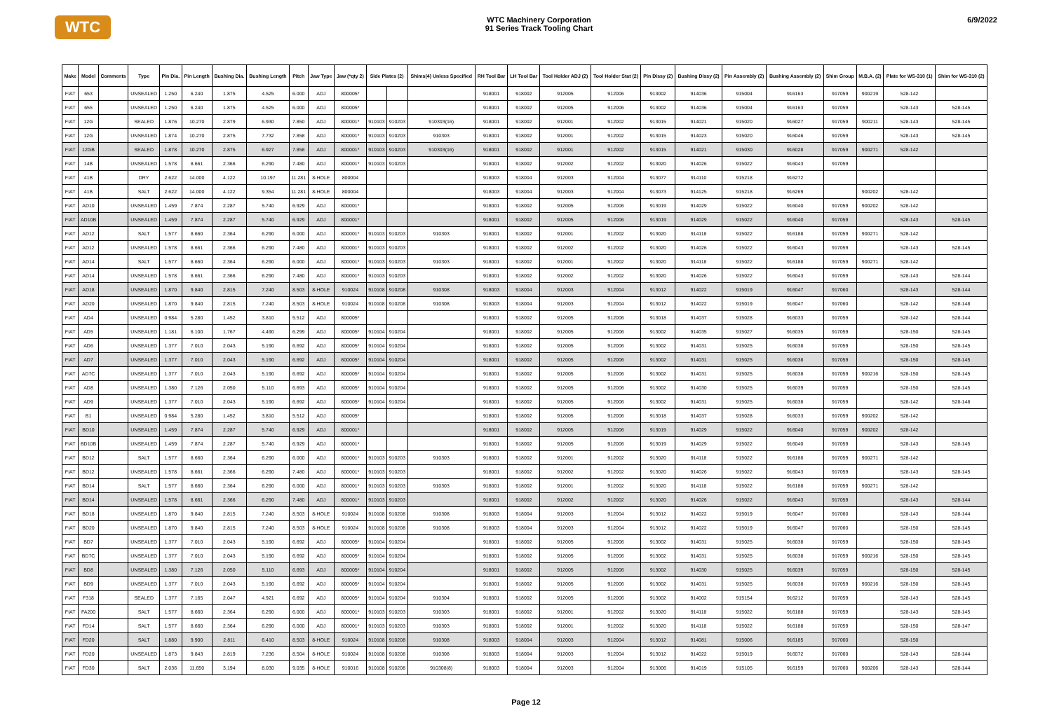WTC
WTC Machinery Corporation
91 Series Track Tooling Chart
6/9/2022
| Make | Model | Comments | Type | Pin Dia. | Pin Length | Bushing Dia. | Bushing Length | Pitch | Jaw Type | Jaw (*qty 2) | Side Plates (2) | | Shims(4) Unless Specified | RH Tool Bar | LH Tool Bar | Tool Holder ADJ (2) | Tool Holder Stat (2) | Pin Dissy (2) | Bushing Dissy (2) | Pin Assembly (2) | Bushing Assembly (2) | Shim Group | M.B.A. (2) | Plate for WS-310 (1) | Shim for WS-310 (2) |
| --- | --- | --- | --- | --- | --- | --- | --- | --- | --- | --- | --- | --- | --- | --- | --- | --- | --- | --- | --- | --- | --- | --- | --- | --- | --- |
| FIAT | 653 | | UNSEALED | 1.250 | 6.240 | 1.875 | 4.525 | 6.000 | ADJ | 800005* | | | | 918001 | 918002 | 912005 | 912006 | 913002 | 914036 | 915004 | 916163 | 917059 | 900219 | 528-142 | |
| FIAT | 655 | | UNSEALED | 1.250 | 6.240 | 1.875 | 4.525 | 6.000 | ADJ | 800005* | | | | 918001 | 918002 | 912005 | 912006 | 913002 | 914036 | 915004 | 916163 | 917059 | | 528-143 | 528-145 |
| FIAT | 12G | | SEALED | 1.876 | 10.270 | 2.879 | 6.930 | 7.850 | ADJ | 800001* | 910103 | 910203 | 910303(16) | 918001 | 918002 | 912001 | 912002 | 913015 | 914021 | 915020 | 916027 | 917059 | 900211 | 528-143 | 528-145 |
| FIAT | 12G | | UNSEALED | 1.874 | 10.270 | 2.875 | 7.732 | 7.858 | ADJ | 800001* | 910103 | 910203 | 910303 | 918001 | 918002 | 912001 | 912002 | 913015 | 914023 | 915020 | 916046 | 917059 | | 528-143 | 528-145 |
| FIAT | 12GB | | SEALED | 1.878 | 10.270 | 2.875 | 6.927 | 7.858 | ADJ | 800001* | 910103 | 910203 | 910303(16) | 918001 | 918002 | 912001 | 912002 | 913015 | 914021 | 915030 | 916028 | 917059 | 900271 | 528-142 | |
| FIAT | 14B | | UNSEALED | 1.578 | 8.661 | 2.366 | 6.290 | 7.480 | ADJ | 800001* | 910103 | 910203 | | 918001 | 918002 | 912002 | 912002 | 913020 | 914026 | 915022 | 916043 | 917059 | | | |
| FIAT | 41B | | DRY | 2.622 | 14.000 | 4.122 | 10.197 | 11.281 | 8-HOLE | 800004 | | | | 918003 | 918004 | 912003 | 912004 | 913077 | 914110 | 915218 | 916272 | | | | |
| FIAT | 41B | | SALT | 2.622 | 14.000 | 4.122 | 9.354 | 11.281 | 8-HOLE | 800004 | | | | 918003 | 918004 | 912003 | 912004 | 913073 | 914125 | 915218 | 916269 | | 900202 | 528-142 | |
| FIAT | AD10 | | UNSEALED | 1.459 | 7.874 | 2.287 | 5.740 | 6.929 | ADJ | 800001* | | | | 918001 | 918002 | 912005 | 912006 | 913019 | 914029 | 915022 | 916040 | 917059 | 900202 | 528-142 | |
| FIAT | AD10B | | UNSEALED | 1.459 | 7.874 | 2.287 | 5.740 | 6.929 | ADJ | 800001* | | | | 918001 | 918002 | 912005 | 912006 | 913019 | 914029 | 915022 | 916040 | 917059 | | 528-143 | 528-145 |
| FIAT | AD12 | | SALT | 1.577 | 8.660 | 2.364 | 6.290 | 6.000 | ADJ | 800001* | 910103 | 910203 | 910303 | 918001 | 918002 | 912001 | 912002 | 913020 | 914118 | 915022 | 916188 | 917059 | 900271 | 528-142 | |
| FIAT | AD12 | | UNSEALED | 1.578 | 8.661 | 2.366 | 6.290 | 7.480 | ADJ | 800001* | 910103 | 910203 | | 918001 | 918002 | 912002 | 912002 | 913020 | 914026 | 915022 | 916043 | 917059 | | 528-143 | 528-145 |
| FIAT | AD14 | | SALT | 1.577 | 8.660 | 2.364 | 6.290 | 6.000 | ADJ | 800001* | 910103 | 910203 | 910303 | 918001 | 918002 | 912001 | 912002 | 913020 | 914118 | 915022 | 916188 | 917059 | 900271 | 528-142 | |
| FIAT | AD14 | | UNSEALED | 1.578 | 8.661 | 2.366 | 6.290 | 7.480 | ADJ | 800001* | 910103 | 910203 | | 918001 | 918002 | 912002 | 912002 | 913020 | 914026 | 915022 | 916043 | 917059 | | 528-143 | 528-144 |
| FIAT | AD18 | | UNSEALED | 1.870 | 9.840 | 2.815 | 7.240 | 8.503 | 8-HOLE | 910024 | 910108 | 910208 | 910308 | 918003 | 918004 | 912003 | 912004 | 913012 | 914022 | 915019 | 916047 | 917060 | | 528-143 | 528-144 |
| FIAT | AD20 | | UNSEALED | 1.870 | 9.840 | 2.815 | 7.240 | 8.503 | 8-HOLE | 910024 | 910108 | 910208 | 910308 | 918003 | 918004 | 912003 | 912004 | 913012 | 914022 | 915019 | 916047 | 917060 | | 528-142 | 528-148 |
| FIAT | AD4 | | UNSEALED | 0.984 | 5.280 | 1.452 | 3.810 | 5.512 | ADJ | 800005* | | | | 918001 | 918002 | 912005 | 912006 | 913018 | 914037 | 915028 | 916033 | 917059 | | 528-142 | 528-144 |
| FIAT | AD5 | | UNSEALED | 1.181 | 6.100 | 1.767 | 4.490 | 6.299 | ADJ | 800005* | 910104 | 910204 | | 918001 | 918002 | 912005 | 912006 | 913002 | 914035 | 915027 | 916035 | 917059 | | 528-150 | 528-145 |
| FIAT | AD6 | | UNSEALED | 1.377 | 7.010 | 2.043 | 5.190 | 6.692 | ADJ | 800005* | 910104 | 910204 | | 918001 | 918002 | 912005 | 912006 | 913002 | 914031 | 915025 | 916038 | 917059 | | 528-150 | 528-145 |
| FIAT | AD7 | | UNSEALED | 1.377 | 7.010 | 2.043 | 5.190 | 6.692 | ADJ | 800005* | 910104 | 910204 | | 918001 | 918002 | 912005 | 912006 | 913002 | 914031 | 915025 | 916038 | 917059 | | 528-150 | 528-145 |
| FIAT | AD7C | | UNSEALED | 1.377 | 7.010 | 2.043 | 5.190 | 6.692 | ADJ | 800005* | 910104 | 910204 | | 918001 | 918002 | 912005 | 912006 | 913002 | 914031 | 915025 | 916038 | 917059 | 900216 | 528-150 | 528-145 |
| FIAT | AD8 | | UNSEALED | 1.380 | 7.126 | 2.050 | 5.110 | 6.693 | ADJ | 800005* | 910104 | 910204 | | 918001 | 918002 | 912005 | 912006 | 913002 | 914030 | 915025 | 916039 | 917059 | | 528-150 | 528-145 |
| FIAT | AD9 | | UNSEALED | 1.377 | 7.010 | 2.043 | 5.190 | 6.692 | ADJ | 800005* | 910104 | 910204 | | 918001 | 918002 | 912005 | 912006 | 913002 | 914031 | 915025 | 916038 | 917059 | | 528-142 | 528-148 |
| FIAT | B1 | | UNSEALED | 0.984 | 5.280 | 1.452 | 3.810 | 5.512 | ADJ | 800005* | | | | 918001 | 918002 | 912005 | 912006 | 913018 | 914037 | 915028 | 916033 | 917059 | 900202 | 528-142 | |
| FIAT | BD10 | | UNSEALED | 1.459 | 7.874 | 2.287 | 5.740 | 6.929 | ADJ | 800001* | | | | 918001 | 918002 | 912005 | 912006 | 913019 | 914029 | 915022 | 916040 | 917059 | 900202 | 528-142 | |
| FIAT | BD10B | | UNSEALED | 1.459 | 7.874 | 2.287 | 5.740 | 6.929 | ADJ | 800001* | | | | 918001 | 918002 | 912005 | 912006 | 913019 | 914029 | 915022 | 916040 | 917059 | | 528-143 | 528-145 |
| FIAT | BD12 | | SALT | 1.577 | 8.660 | 2.364 | 6.290 | 6.000 | ADJ | 800001* | 910103 | 910203 | 910303 | 918001 | 918002 | 912001 | 912002 | 913020 | 914118 | 915022 | 916188 | 917059 | 900271 | 528-142 | |
| FIAT | BD12 | | UNSEALED | 1.578 | 8.661 | 2.366 | 6.290 | 7.480 | ADJ | 800001* | 910103 | 910203 | | 918001 | 918002 | 912002 | 912002 | 913020 | 914026 | 915022 | 916043 | 917059 | | 528-143 | 528-145 |
| FIAT | BD14 | | SALT | 1.577 | 8.660 | 2.364 | 6.290 | 6.000 | ADJ | 800001* | 910103 | 910203 | 910303 | 918001 | 918002 | 912001 | 912002 | 913020 | 914118 | 915022 | 916188 | 917059 | 900271 | 528-142 | |
| FIAT | BD14 | | UNSEALED | 1.578 | 8.661 | 2.366 | 6.290 | 7.480 | ADJ | 800001* | 910103 | 910203 | | 918001 | 918002 | 912002 | 912002 | 913020 | 914026 | 915022 | 916043 | 917059 | | 528-143 | 528-144 |
| FIAT | BD18 | | UNSEALED | 1.870 | 9.840 | 2.815 | 7.240 | 8.503 | 8-HOLE | 910024 | 910108 | 910208 | 910308 | 918003 | 918004 | 912003 | 912004 | 913012 | 914022 | 915019 | 916047 | 917060 | | 528-143 | 528-144 |
| FIAT | BD20 | | UNSEALED | 1.870 | 9.840 | 2.815 | 7.240 | 8.503 | 8-HOLE | 910024 | 910108 | 910208 | 910308 | 918003 | 918004 | 912003 | 912004 | 913012 | 914022 | 915019 | 916047 | 917060 | | 528-150 | 528-145 |
| FIAT | BD7 | | UNSEALED | 1.377 | 7.010 | 2.043 | 5.190 | 6.692 | ADJ | 800005* | 910104 | 910204 | | 918001 | 918002 | 912005 | 912006 | 913002 | 914031 | 915025 | 916038 | 917059 | | 528-150 | 528-145 |
| FIAT | BD7C | | UNSEALED | 1.377 | 7.010 | 2.043 | 5.190 | 6.692 | ADJ | 800005* | 910104 | 910204 | | 918001 | 918002 | 912005 | 912006 | 913002 | 914031 | 915025 | 916038 | 917059 | 900216 | 528-150 | 528-145 |
| FIAT | BD8 | | UNSEALED | 1.380 | 7.126 | 2.050 | 5.110 | 6.693 | ADJ | 800005* | 910104 | 910204 | | 918001 | 918002 | 912005 | 912006 | 913002 | 914030 | 915025 | 916039 | 917059 | | 528-150 | 528-145 |
| FIAT | BD9 | | UNSEALED | 1.377 | 7.010 | 2.043 | 5.190 | 6.692 | ADJ | 800005* | 910104 | 910204 | | 918001 | 918002 | 912005 | 912006 | 913002 | 914031 | 915025 | 916038 | 917059 | 900216 | 528-150 | 528-145 |
| FIAT | F318 | | SEALED | 1.377 | 7.165 | 2.047 | 4.921 | 6.692 | ADJ | 800005* | 910104 | 910204 | 910304 | 918001 | 918002 | 912005 | 912006 | 913002 | 914002 | 915154 | 916212 | 917059 | | 528-143 | 528-145 |
| FIAT | FA200 | | SALT | 1.577 | 8.660 | 2.364 | 6.290 | 6.000 | ADJ | 800001* | 910103 | 910203 | 910303 | 918001 | 918002 | 912001 | 912002 | 913020 | 914118 | 915022 | 916188 | 917059 | | 528-143 | 528-145 |
| FIAT | FD14 | | SALT | 1.577 | 8.660 | 2.364 | 6.290 | 6.000 | ADJ | 800001* | 910103 | 910203 | 910303 | 918001 | 918002 | 912001 | 912002 | 913020 | 914118 | 915022 | 916188 | 917059 | | 528-150 | 528-147 |
| FIAT | FD20 | | SALT | 1.880 | 9.900 | 2.811 | 6.410 | 8.503 | 8-HOLE | 910024 | 910108 | 910208 | 910308 | 918003 | 918004 | 912003 | 912004 | 913012 | 914081 | 915006 | 916185 | 917060 | | 528-150 | |
| FIAT | FD20 | | UNSEALED | 1.873 | 9.843 | 2.819 | 7.236 | 8.504 | 8-HOLE | 910024 | 910108 | 910208 | 910308 | 918003 | 918004 | 912003 | 912004 | 913012 | 914022 | 915019 | 916072 | 917060 | | 528-143 | 528-144 |
| FIAT | FD30 | | SALT | 2.036 | 11.650 | 3.194 | 8.030 | 9.035 | 8-HOLE | 910016 | 910108 | 910208 | 910308(8) | 918003 | 918004 | 912003 | 912004 | 913006 | 914019 | 915105 | 916159 | 917060 | 900206 | 528-143 | 528-144 |
Page 12